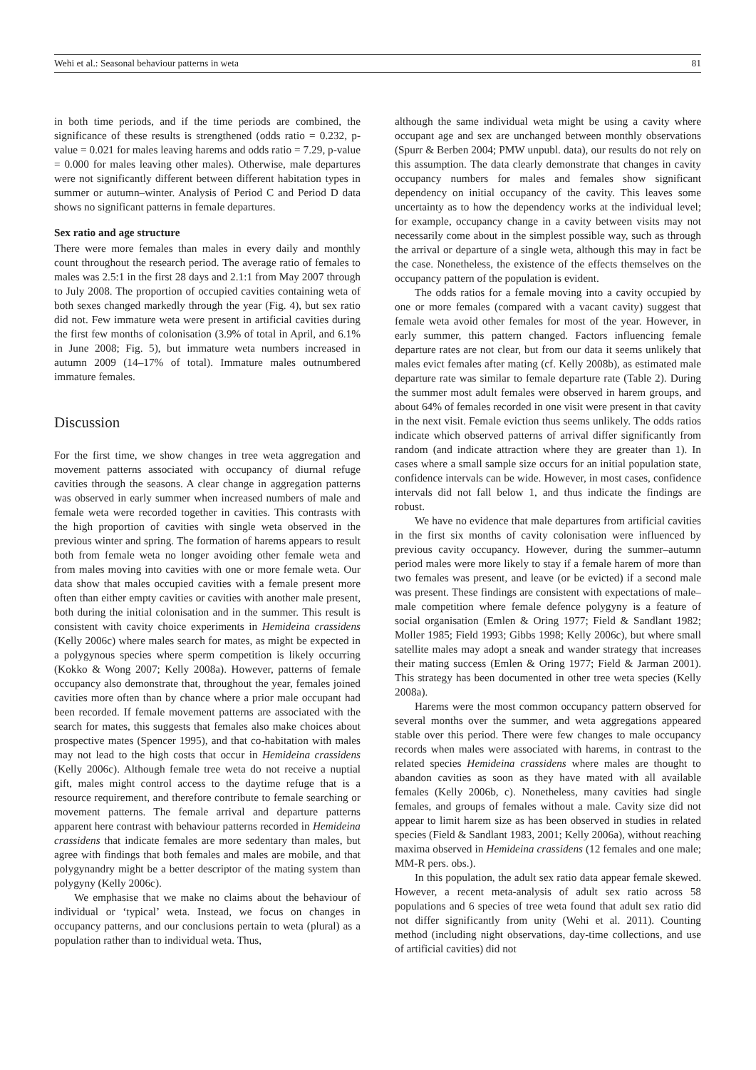Wehi et al.: Seasonal behaviour patterns in weta 81
in both time periods, and if the time periods are combined, the significance of these results is strengthened (odds ratio = 0.232, p-value = 0.021 for males leaving harems and odds ratio = 7.29, p-value = 0.000 for males leaving other males). Otherwise, male departures were not significantly different between different habitation types in summer or autumn–winter. Analysis of Period C and Period D data shows no significant patterns in female departures.
Sex ratio and age structure
There were more females than males in every daily and monthly count throughout the research period. The average ratio of females to males was 2.5:1 in the first 28 days and 2.1:1 from May 2007 through to July 2008. The proportion of occupied cavities containing weta of both sexes changed markedly through the year (Fig. 4), but sex ratio did not. Few immature weta were present in artificial cavities during the first few months of colonisation (3.9% of total in April, and 6.1% in June 2008; Fig. 5), but immature weta numbers increased in autumn 2009 (14–17% of total). Immature males outnumbered immature females.
Discussion
For the first time, we show changes in tree weta aggregation and movement patterns associated with occupancy of diurnal refuge cavities through the seasons. A clear change in aggregation patterns was observed in early summer when increased numbers of male and female weta were recorded together in cavities. This contrasts with the high proportion of cavities with single weta observed in the previous winter and spring. The formation of harems appears to result both from female weta no longer avoiding other female weta and from males moving into cavities with one or more female weta. Our data show that males occupied cavities with a female present more often than either empty cavities or cavities with another male present, both during the initial colonisation and in the summer. This result is consistent with cavity choice experiments in Hemideina crassidens (Kelly 2006c) where males search for mates, as might be expected in a polygynous species where sperm competition is likely occurring (Kokko & Wong 2007; Kelly 2008a). However, patterns of female occupancy also demonstrate that, throughout the year, females joined cavities more often than by chance where a prior male occupant had been recorded. If female movement patterns are associated with the search for mates, this suggests that females also make choices about prospective mates (Spencer 1995), and that co-habitation with males may not lead to the high costs that occur in Hemideina crassidens (Kelly 2006c). Although female tree weta do not receive a nuptial gift, males might control access to the daytime refuge that is a resource requirement, and therefore contribute to female searching or movement patterns. The female arrival and departure patterns apparent here contrast with behaviour patterns recorded in Hemideina crassidens that indicate females are more sedentary than males, but agree with findings that both females and males are mobile, and that polygynandry might be a better descriptor of the mating system than polygyny (Kelly 2006c).
We emphasise that we make no claims about the behaviour of individual or ‘typical’ weta. Instead, we focus on changes in occupancy patterns, and our conclusions pertain to weta (plural) as a population rather than to individual weta. Thus,
although the same individual weta might be using a cavity where occupant age and sex are unchanged between monthly observations (Spurr & Berben 2004; PMW unpubl. data), our results do not rely on this assumption. The data clearly demonstrate that changes in cavity occupancy numbers for males and females show significant dependency on initial occupancy of the cavity. This leaves some uncertainty as to how the dependency works at the individual level; for example, occupancy change in a cavity between visits may not necessarily come about in the simplest possible way, such as through the arrival or departure of a single weta, although this may in fact be the case. Nonetheless, the existence of the effects themselves on the occupancy pattern of the population is evident.
The odds ratios for a female moving into a cavity occupied by one or more females (compared with a vacant cavity) suggest that female weta avoid other females for most of the year. However, in early summer, this pattern changed. Factors influencing female departure rates are not clear, but from our data it seems unlikely that males evict females after mating (cf. Kelly 2008b), as estimated male departure rate was similar to female departure rate (Table 2). During the summer most adult females were observed in harem groups, and about 64% of females recorded in one visit were present in that cavity in the next visit. Female eviction thus seems unlikely. The odds ratios indicate which observed patterns of arrival differ significantly from random (and indicate attraction where they are greater than 1). In cases where a small sample size occurs for an initial population state, confidence intervals can be wide. However, in most cases, confidence intervals did not fall below 1, and thus indicate the findings are robust.
We have no evidence that male departures from artificial cavities in the first six months of cavity colonisation were influenced by previous cavity occupancy. However, during the summer–autumn period males were more likely to stay if a female harem of more than two females was present, and leave (or be evicted) if a second male was present. These findings are consistent with expectations of male–male competition where female defence polygyny is a feature of social organisation (Emlen & Oring 1977; Field & Sandlant 1982; Moller 1985; Field 1993; Gibbs 1998; Kelly 2006c), but where small satellite males may adopt a sneak and wander strategy that increases their mating success (Emlen & Oring 1977; Field & Jarman 2001). This strategy has been documented in other tree weta species (Kelly 2008a).
Harems were the most common occupancy pattern observed for several months over the summer, and weta aggregations appeared stable over this period. There were few changes to male occupancy records when males were associated with harems, in contrast to the related species Hemideina crassidens where males are thought to abandon cavities as soon as they have mated with all available females (Kelly 2006b, c). Nonetheless, many cavities had single females, and groups of females without a male. Cavity size did not appear to limit harem size as has been observed in studies in related species (Field & Sandlant 1983, 2001; Kelly 2006a), without reaching maxima observed in Hemideina crassidens (12 females and one male; MM-R pers. obs.).
In this population, the adult sex ratio data appear female skewed. However, a recent meta-analysis of adult sex ratio across 58 populations and 6 species of tree weta found that adult sex ratio did not differ significantly from unity (Wehi et al. 2011). Counting method (including night observations, day-time collections, and use of artificial cavities) did not